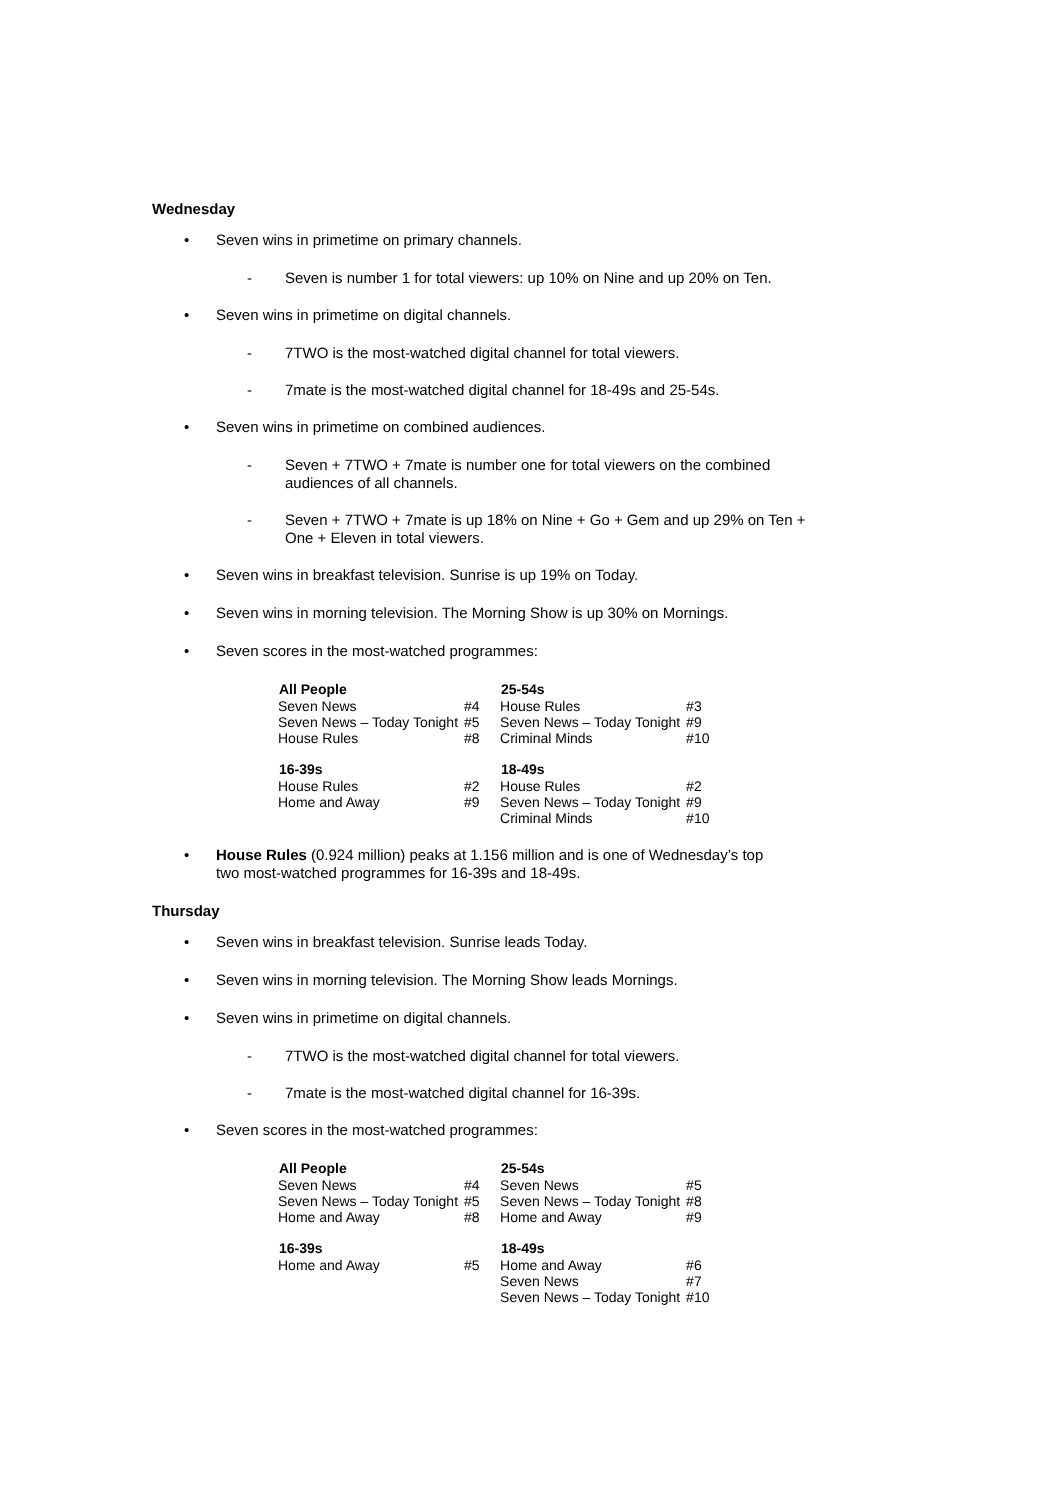Wednesday
• Seven wins in primetime on primary channels.
- Seven is number 1 for total viewers: up 10% on Nine and up 20% on Ten.
• Seven wins in primetime on digital channels.
- 7TWO is the most-watched digital channel for total viewers.
- 7mate is the most-watched digital channel for 18-49s and 25-54s.
• Seven wins in primetime on combined audiences.
- Seven + 7TWO + 7mate is number one for total viewers on the combined audiences of all channels.
- Seven + 7TWO + 7mate is up 18% on Nine + Go + Gem and up 29% on Ten + One + Eleven in total viewers.
• Seven wins in breakfast television. Sunrise is up 19% on Today.
• Seven wins in morning television. The Morning Show is up 30% on Mornings.
• Seven scores in the most-watched programmes:
| All People | | 25-54s | |
| Seven News | #4 | House Rules | #3 |
| Seven News – Today Tonight | #5 | Seven News – Today Tonight | #9 |
| House Rules | #8 | Criminal Minds | #10 |
| 16-39s | | 18-49s | |
| House Rules | #2 | House Rules | #2 |
| Home and Away | #9 | Seven News – Today Tonight | #9 |
| | | Criminal Minds | #10 |
• House Rules (0.924 million) peaks at 1.156 million and is one of Wednesday’s top two most-watched programmes for 16-39s and 18-49s.
Thursday
• Seven wins in breakfast television. Sunrise leads Today.
• Seven wins in morning television. The Morning Show leads Mornings.
• Seven wins in primetime on digital channels.
- 7TWO is the most-watched digital channel for total viewers.
- 7mate is the most-watched digital channel for 16-39s.
• Seven scores in the most-watched programmes:
| All People | | 25-54s | |
| Seven News | #4 | Seven News | #5 |
| Seven News – Today Tonight | #5 | Seven News – Today Tonight | #8 |
| Home and Away | #8 | Home and Away | #9 |
| 16-39s | | 18-49s | |
| Home and Away | #5 | Home and Away | #6 |
| | | Seven News | #7 |
| | | Seven News – Today Tonight | #10 |